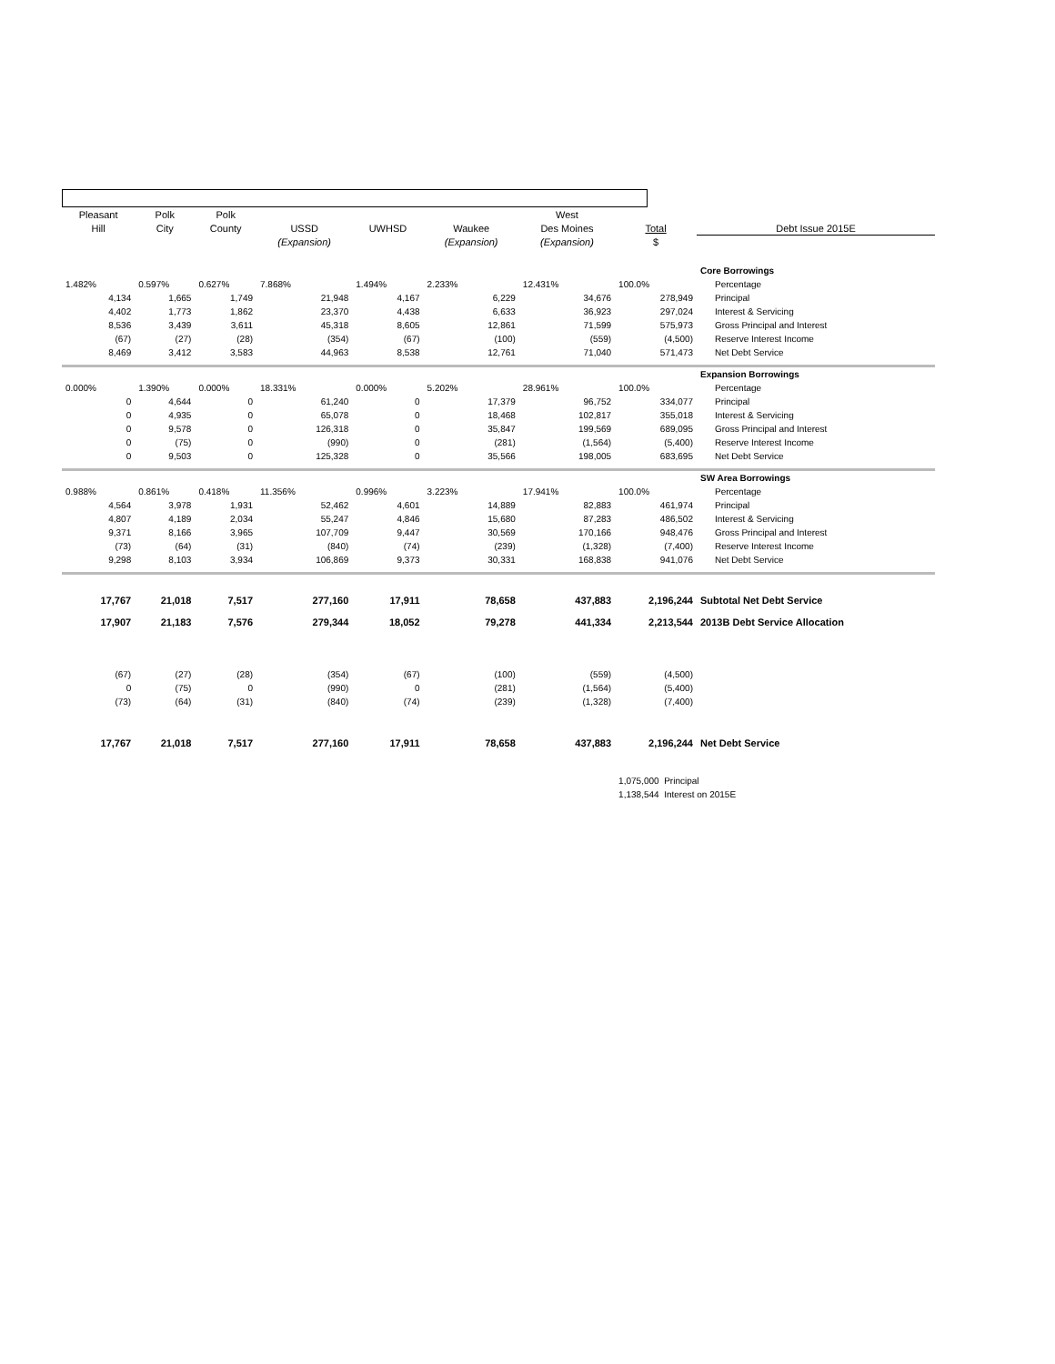| Pleasant | Polk | Polk | | | | West | | |
| --- | --- | --- | --- | --- | --- | --- | --- | --- |
| Hill | City | County | USSD | UWHSD | Waukee | Des Moines | Total | Debt Issue 2015E |
| | | | (Expansion) | | (Expansion) | (Expansion) | $ | |
| | | | | | | | | Core Borrowings |
| 1.482% | 0.597% | 0.627% | 7.868% | 1.494% | 2.233% | 12.431% | 100.0% | Percentage |
| 4,134 | 1,665 | 1,749 | 21,948 | 4,167 | 6,229 | 34,676 | 278,949 | Principal |
| 4,402 | 1,773 | 1,862 | 23,370 | 4,438 | 6,633 | 36,923 | 297,024 | Interest & Servicing |
| 8,536 | 3,439 | 3,611 | 45,318 | 8,605 | 12,861 | 71,599 | 575,973 | Gross Principal and Interest |
| (67) | (27) | (28) | (354) | (67) | (100) | (559) | (4,500) | Reserve Interest Income |
| 8,469 | 3,412 | 3,583 | 44,963 | 8,538 | 12,761 | 71,040 | 571,473 | Net Debt Service |
| | | | | | | | | Expansion Borrowings |
| 0.000% | 1.390% | 0.000% | 18.331% | 0.000% | 5.202% | 28.961% | 100.0% | Percentage |
| 0 | 4,644 | 0 | 61,240 | 0 | 17,379 | 96,752 | 334,077 | Principal |
| 0 | 4,935 | 0 | 65,078 | 0 | 18,468 | 102,817 | 355,018 | Interest & Servicing |
| 0 | 9,578 | 0 | 126,318 | 0 | 35,847 | 199,569 | 689,095 | Gross Principal and Interest |
| 0 | (75) | 0 | (990) | 0 | (281) | (1,564) | (5,400) | Reserve Interest Income |
| 0 | 9,503 | 0 | 125,328 | 0 | 35,566 | 198,005 | 683,695 | Net Debt Service |
| | | | | | | | | SW Area Borrowings |
| 0.988% | 0.861% | 0.418% | 11.356% | 0.996% | 3.223% | 17.941% | 100.0% | Percentage |
| 4,564 | 3,978 | 1,931 | 52,462 | 4,601 | 14,889 | 82,883 | 461,974 | Principal |
| 4,807 | 4,189 | 2,034 | 55,247 | 4,846 | 15,680 | 87,283 | 486,502 | Interest & Servicing |
| 9,371 | 8,166 | 3,965 | 107,709 | 9,447 | 30,569 | 170,166 | 948,476 | Gross Principal and Interest |
| (73) | (64) | (31) | (840) | (74) | (239) | (1,328) | (7,400) | Reserve Interest Income |
| 9,298 | 8,103 | 3,934 | 106,869 | 9,373 | 30,331 | 168,838 | 941,076 | Net Debt Service |
| 17,767 | 21,018 | 7,517 | 277,160 | 17,911 | 78,658 | 437,883 | 2,196,244 | Subtotal Net Debt Service |
| 17,907 | 21,183 | 7,576 | 279,344 | 18,052 | 79,278 | 441,334 | 2,213,544 | 2013B Debt Service Allocation |
| (67) | (27) | (28) | (354) | (67) | (100) | (559) | (4,500) | |
| 0 | (75) | 0 | (990) | 0 | (281) | (1,564) | (5,400) | |
| (73) | (64) | (31) | (840) | (74) | (239) | (1,328) | (7,400) | |
| 17,767 | 21,018 | 7,517 | 277,160 | 17,911 | 78,658 | 437,883 | 2,196,244 | Net Debt Service |
| | | | | | | | 1,075,000 Principal | |
| | | | | | | | 1,138,544 Interest on 2015E | |